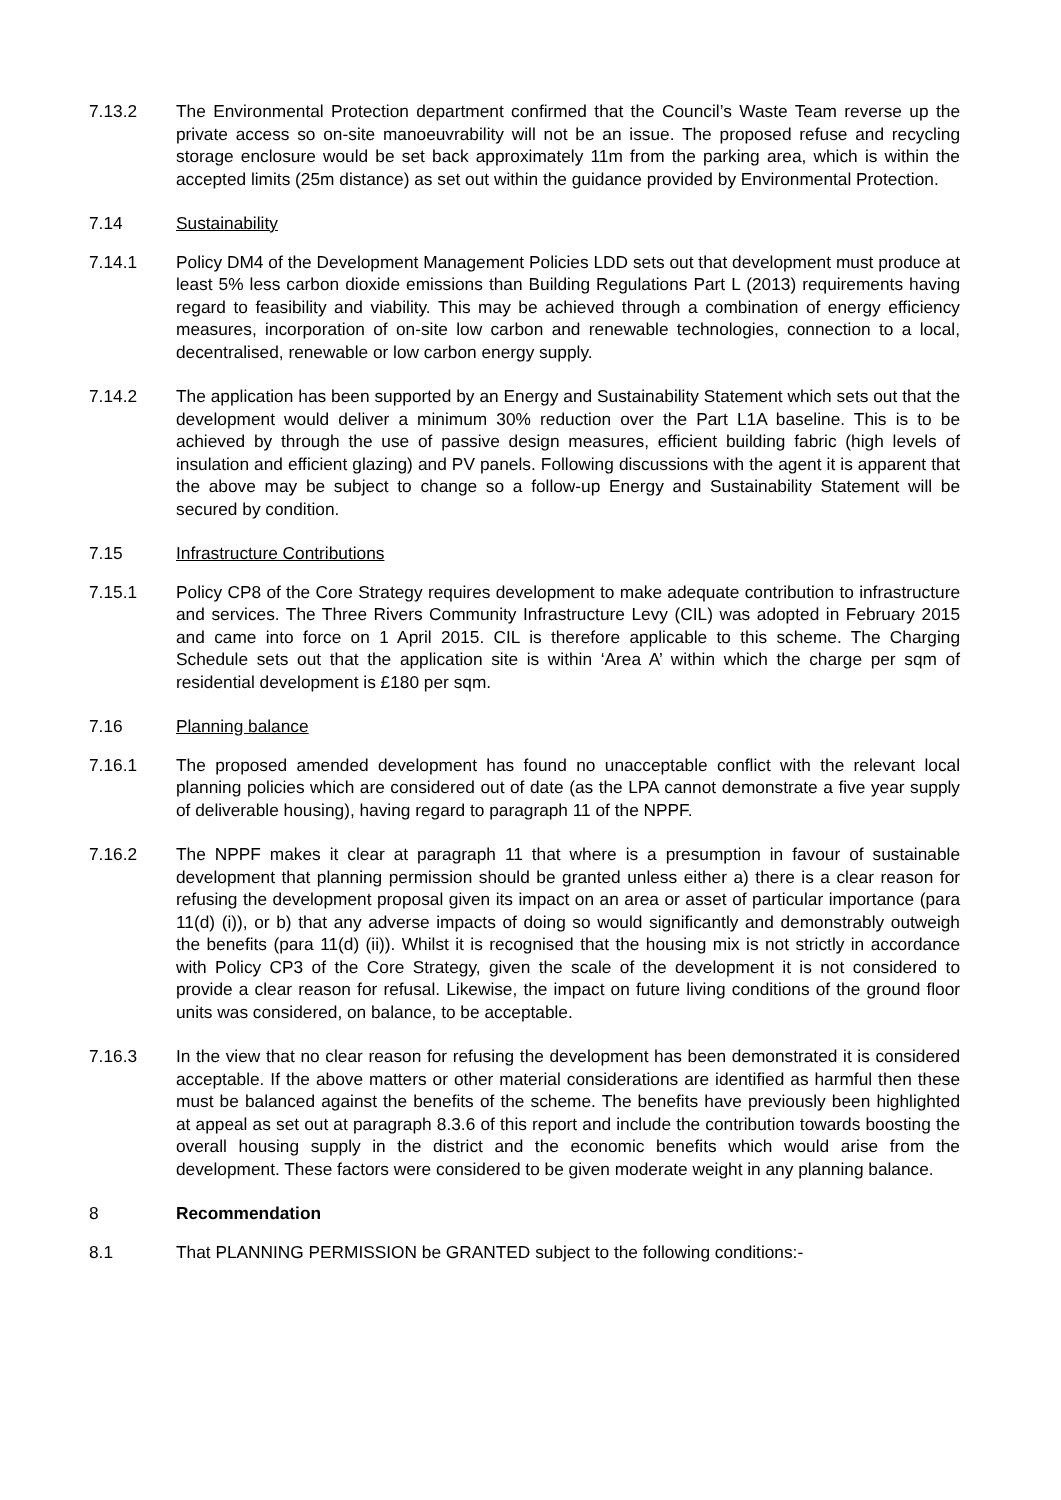7.13.2 The Environmental Protection department confirmed that the Council’s Waste Team reverse up the private access so on-site manoeuvrability will not be an issue. The proposed refuse and recycling storage enclosure would be set back approximately 11m from the parking area, which is within the accepted limits (25m distance) as set out within the guidance provided by Environmental Protection.
7.14 Sustainability
7.14.1 Policy DM4 of the Development Management Policies LDD sets out that development must produce at least 5% less carbon dioxide emissions than Building Regulations Part L (2013) requirements having regard to feasibility and viability. This may be achieved through a combination of energy efficiency measures, incorporation of on-site low carbon and renewable technologies, connection to a local, decentralised, renewable or low carbon energy supply.
7.14.2 The application has been supported by an Energy and Sustainability Statement which sets out that the development would deliver a minimum 30% reduction over the Part L1A baseline. This is to be achieved by through the use of passive design measures, efficient building fabric (high levels of insulation and efficient glazing) and PV panels. Following discussions with the agent it is apparent that the above may be subject to change so a follow-up Energy and Sustainability Statement will be secured by condition.
7.15 Infrastructure Contributions
7.15.1 Policy CP8 of the Core Strategy requires development to make adequate contribution to infrastructure and services. The Three Rivers Community Infrastructure Levy (CIL) was adopted in February 2015 and came into force on 1 April 2015. CIL is therefore applicable to this scheme. The Charging Schedule sets out that the application site is within ‘Area A’ within which the charge per sqm of residential development is £180 per sqm.
7.16 Planning balance
7.16.1 The proposed amended development has found no unacceptable conflict with the relevant local planning policies which are considered out of date (as the LPA cannot demonstrate a five year supply of deliverable housing), having regard to paragraph 11 of the NPPF.
7.16.2 The NPPF makes it clear at paragraph 11 that where is a presumption in favour of sustainable development that planning permission should be granted unless either a) there is a clear reason for refusing the development proposal given its impact on an area or asset of particular importance (para 11(d) (i)), or b) that any adverse impacts of doing so would significantly and demonstrably outweigh the benefits (para 11(d) (ii)). Whilst it is recognised that the housing mix is not strictly in accordance with Policy CP3 of the Core Strategy, given the scale of the development it is not considered to provide a clear reason for refusal. Likewise, the impact on future living conditions of the ground floor units was considered, on balance, to be acceptable.
7.16.3 In the view that no clear reason for refusing the development has been demonstrated it is considered acceptable. If the above matters or other material considerations are identified as harmful then these must be balanced against the benefits of the scheme. The benefits have previously been highlighted at appeal as set out at paragraph 8.3.6 of this report and include the contribution towards boosting the overall housing supply in the district and the economic benefits which would arise from the development. These factors were considered to be given moderate weight in any planning balance.
8 Recommendation
8.1 That PLANNING PERMISSION be GRANTED subject to the following conditions:-